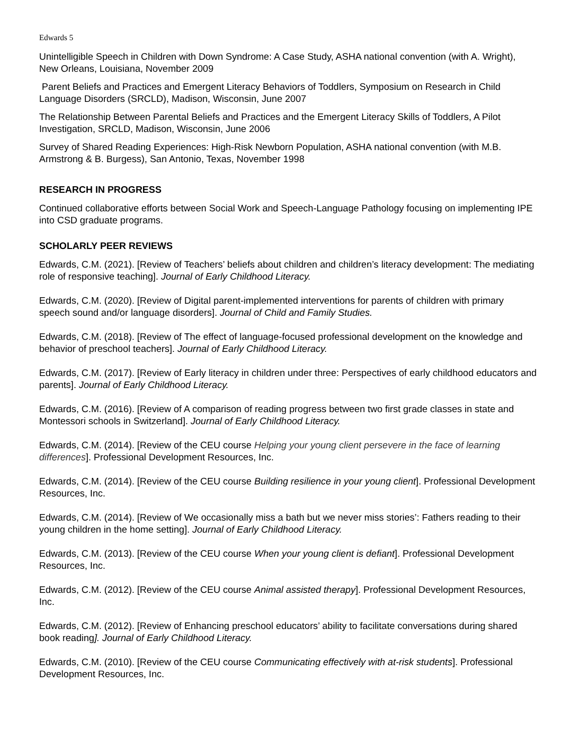Edwards 5
Unintelligible Speech in Children with Down Syndrome: A Case Study, ASHA national convention (with A. Wright), New Orleans, Louisiana, November 2009
Parent Beliefs and Practices and Emergent Literacy Behaviors of Toddlers, Symposium on Research in Child Language Disorders (SRCLD), Madison, Wisconsin, June 2007
The Relationship Between Parental Beliefs and Practices and the Emergent Literacy Skills of Toddlers, A Pilot Investigation, SRCLD, Madison, Wisconsin, June 2006
Survey of Shared Reading Experiences: High-Risk Newborn Population, ASHA national convention (with M.B. Armstrong & B. Burgess), San Antonio, Texas, November 1998
RESEARCH IN PROGRESS
Continued collaborative efforts between Social Work and Speech-Language Pathology focusing on implementing IPE into CSD graduate programs.
SCHOLARLY PEER REVIEWS
Edwards, C.M. (2021). [Review of Teachers’ beliefs about children and children’s literacy development: The mediating role of responsive teaching]. Journal of Early Childhood Literacy.
Edwards, C.M. (2020). [Review of Digital parent-implemented interventions for parents of children with primary speech sound and/or language disorders]. Journal of Child and Family Studies.
Edwards, C.M. (2018). [Review of The effect of language-focused professional development on the knowledge and behavior of preschool teachers]. Journal of Early Childhood Literacy.
Edwards, C.M. (2017). [Review of Early literacy in children under three: Perspectives of early childhood educators and parents]. Journal of Early Childhood Literacy.
Edwards, C.M. (2016). [Review of A comparison of reading progress between two first grade classes in state and Montessori schools in Switzerland]. Journal of Early Childhood Literacy.
Edwards, C.M. (2014). [Review of the CEU course Helping your young client persevere in the face of learning differences]. Professional Development Resources, Inc.
Edwards, C.M. (2014). [Review of the CEU course Building resilience in your young client]. Professional Development Resources, Inc.
Edwards, C.M. (2014). [Review of We occasionally miss a bath but we never miss stories’: Fathers reading to their young children in the home setting]. Journal of Early Childhood Literacy.
Edwards, C.M. (2013). [Review of the CEU course When your young client is defiant]. Professional Development Resources, Inc.
Edwards, C.M. (2012). [Review of the CEU course Animal assisted therapy]. Professional Development Resources, Inc.
Edwards, C.M. (2012). [Review of Enhancing preschool educators’ ability to facilitate conversations during shared book reading]. Journal of Early Childhood Literacy.
Edwards, C.M. (2010). [Review of the CEU course Communicating effectively with at-risk students]. Professional Development Resources, Inc.